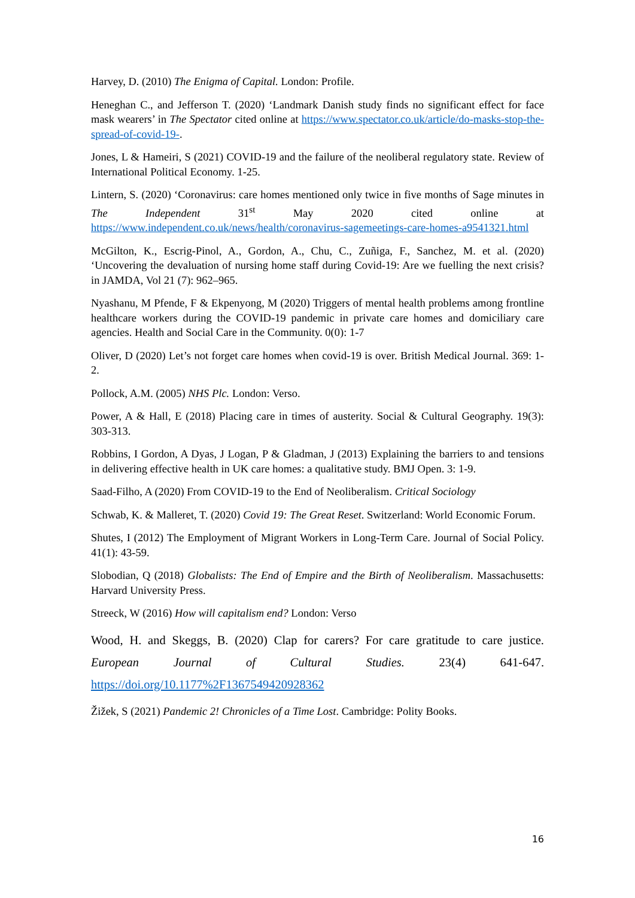Harvey, D. (2010) The Enigma of Capital. London: Profile.
Heneghan C., and Jefferson T. (2020) ‘Landmark Danish study finds no significant effect for face mask wearers’ in The Spectator cited online at https://www.spectator.co.uk/article/do-masks-stop-the-spread-of-covid-19-.
Jones, L & Hameiri, S (2021) COVID-19 and the failure of the neoliberal regulatory state. Review of International Political Economy. 1-25.
Lintern, S. (2020) ‘Coronavirus: care homes mentioned only twice in five months of Sage minutes in The Independent 31<sup>st</sup> May 2020 cited online at https://www.independent.co.uk/news/health/coronavirus-sagemeetings-care-homes-a9541321.html
McGilton, K., Escrig-Pinol, A., Gordon, A., Chu, C., Zuñiga, F., Sanchez, M. et al. (2020) ‘Uncovering the devaluation of nursing home staff during Covid-19: Are we fuelling the next crisis? in JAMDA, Vol 21 (7): 962–965.
Nyashanu, M Pfende, F & Ekpenyong, M (2020) Triggers of mental health problems among frontline healthcare workers during the COVID-19 pandemic in private care homes and domiciliary care agencies. Health and Social Care in the Community. 0(0): 1-7
Oliver, D (2020) Let’s not forget care homes when covid-19 is over. British Medical Journal. 369: 1-2.
Pollock, A.M. (2005) NHS Plc. London: Verso.
Power, A & Hall, E (2018) Placing care in times of austerity. Social & Cultural Geography. 19(3): 303-313.
Robbins, I Gordon, A Dyas, J Logan, P & Gladman, J (2013) Explaining the barriers to and tensions in delivering effective health in UK care homes: a qualitative study. BMJ Open. 3: 1-9.
Saad-Filho, A (2020) From COVID-19 to the End of Neoliberalism. Critical Sociology
Schwab, K. & Malleret, T. (2020) Covid 19: The Great Reset. Switzerland: World Economic Forum.
Shutes, I (2012) The Employment of Migrant Workers in Long-Term Care. Journal of Social Policy. 41(1): 43-59.
Slobodian, Q (2018) Globalists: The End of Empire and the Birth of Neoliberalism. Massachusetts: Harvard University Press.
Streeck, W (2016) How will capitalism end? London: Verso
Wood, H. and Skeggs, B. (2020) Clap for carers? For care gratitude to care justice. European Journal of Cultural Studies. 23(4) 641-647. https://doi.org/10.1177%2F1367549420928362
Žižek, S (2021) Pandemic 2! Chronicles of a Time Lost. Cambridge: Polity Books.
16